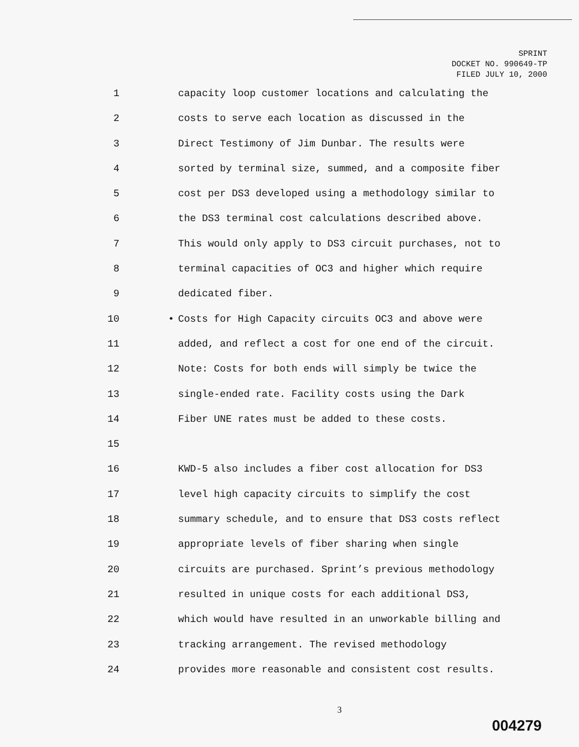SPRINT
DOCKET NO. 990649-TP
FILED JULY 10, 2000
1 capacity loop customer locations and calculating the
2 costs to serve each location as discussed in the
3 Direct Testimony of Jim Dunbar. The results were
4 sorted by terminal size, summed, and a composite fiber
5 cost per DS3 developed using a methodology similar to
6 the DS3 terminal cost calculations described above.
7 This would only apply to DS3 circuit purchases, not to
8 terminal capacities of OC3 and higher which require
9 dedicated fiber.
10 • Costs for High Capacity circuits OC3 and above were
11 added, and reflect a cost for one end of the circuit.
12 Note: Costs for both ends will simply be twice the
13 single-ended rate. Facility costs using the Dark
14 Fiber UNE rates must be added to these costs.
15
16 KWD-5 also includes a fiber cost allocation for DS3
17 level high capacity circuits to simplify the cost
18 summary schedule, and to ensure that DS3 costs reflect
19 appropriate levels of fiber sharing when single
20 circuits are purchased. Sprint’s previous methodology
21 resulted in unique costs for each additional DS3,
22 which would have resulted in an unworkable billing and
23 tracking arrangement. The revised methodology
24 provides more reasonable and consistent cost results.
3
004279